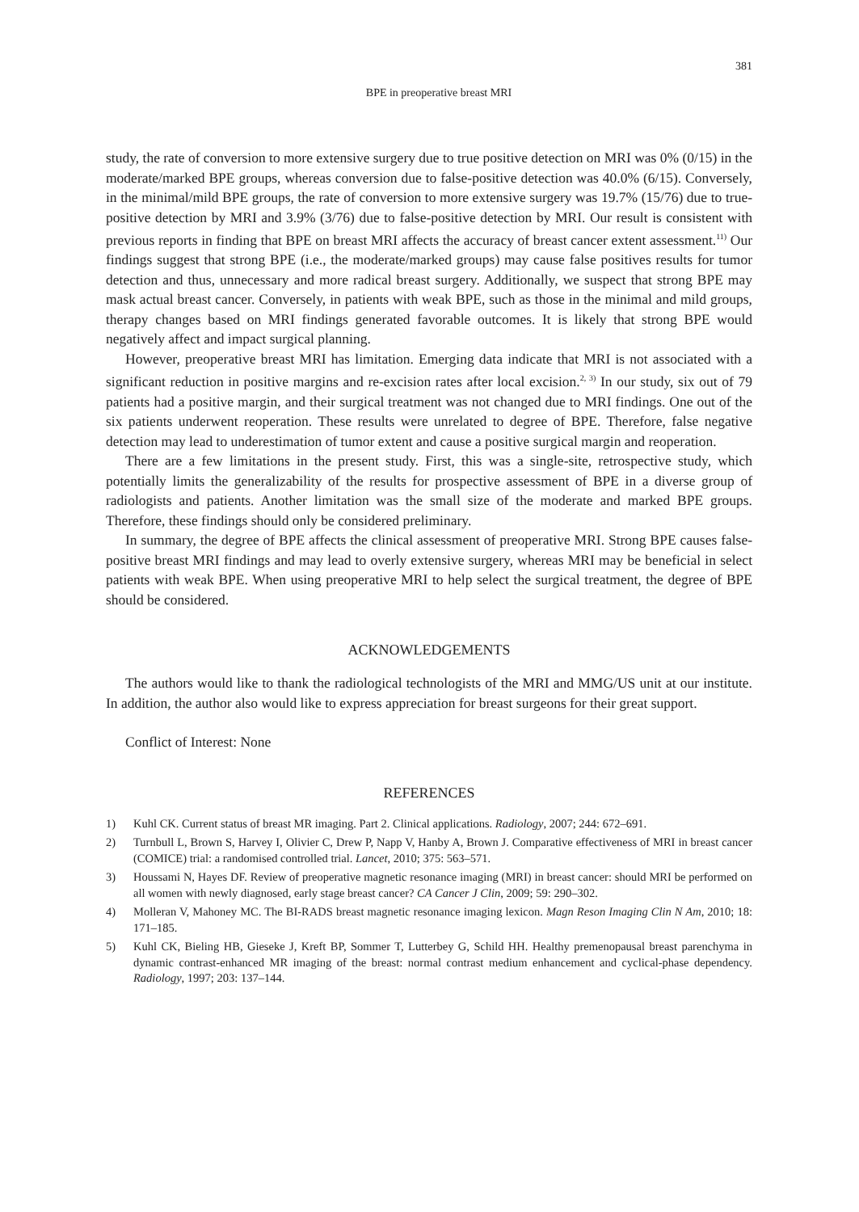381
BPE in preoperative breast MRI
study, the rate of conversion to more extensive surgery due to true positive detection on MRI was 0% (0/15) in the moderate/marked BPE groups, whereas conversion due to false-positive detection was 40.0% (6/15). Conversely, in the minimal/mild BPE groups, the rate of conversion to more extensive surgery was 19.7% (15/76) due to true-positive detection by MRI and 3.9% (3/76) due to false-positive detection by MRI. Our result is consistent with previous reports in finding that BPE on breast MRI affects the accuracy of breast cancer extent assessment.<sup>11)</sup> Our findings suggest that strong BPE (i.e., the moderate/marked groups) may cause false positives results for tumor detection and thus, unnecessary and more radical breast surgery. Additionally, we suspect that strong BPE may mask actual breast cancer. Conversely, in patients with weak BPE, such as those in the minimal and mild groups, therapy changes based on MRI findings generated favorable outcomes. It is likely that strong BPE would negatively affect and impact surgical planning.
However, preoperative breast MRI has limitation. Emerging data indicate that MRI is not associated with a significant reduction in positive margins and re-excision rates after local excision.<sup>2, 3)</sup> In our study, six out of 79 patients had a positive margin, and their surgical treatment was not changed due to MRI findings. One out of the six patients underwent reoperation. These results were unrelated to degree of BPE. Therefore, false negative detection may lead to underestimation of tumor extent and cause a positive surgical margin and reoperation.
There are a few limitations in the present study. First, this was a single-site, retrospective study, which potentially limits the generalizability of the results for prospective assessment of BPE in a diverse group of radiologists and patients. Another limitation was the small size of the moderate and marked BPE groups. Therefore, these findings should only be considered preliminary.
In summary, the degree of BPE affects the clinical assessment of preoperative MRI. Strong BPE causes false-positive breast MRI findings and may lead to overly extensive surgery, whereas MRI may be beneficial in select patients with weak BPE. When using preoperative MRI to help select the surgical treatment, the degree of BPE should be considered.
ACKNOWLEDGEMENTS
The authors would like to thank the radiological technologists of the MRI and MMG/US unit at our institute. In addition, the author also would like to express appreciation for breast surgeons for their great support.
Conflict of Interest: None
REFERENCES
1) Kuhl CK. Current status of breast MR imaging. Part 2. Clinical applications. Radiology, 2007; 244: 672–691.
2) Turnbull L, Brown S, Harvey I, Olivier C, Drew P, Napp V, Hanby A, Brown J. Comparative effectiveness of MRI in breast cancer (COMICE) trial: a randomised controlled trial. Lancet, 2010; 375: 563–571.
3) Houssami N, Hayes DF. Review of preoperative magnetic resonance imaging (MRI) in breast cancer: should MRI be performed on all women with newly diagnosed, early stage breast cancer? CA Cancer J Clin, 2009; 59: 290–302.
4) Molleran V, Mahoney MC. The BI-RADS breast magnetic resonance imaging lexicon. Magn Reson Imaging Clin N Am, 2010; 18: 171–185.
5) Kuhl CK, Bieling HB, Gieseke J, Kreft BP, Sommer T, Lutterbey G, Schild HH. Healthy premenopausal breast parenchyma in dynamic contrast-enhanced MR imaging of the breast: normal contrast medium enhancement and cyclical-phase dependency. Radiology, 1997; 203: 137–144.